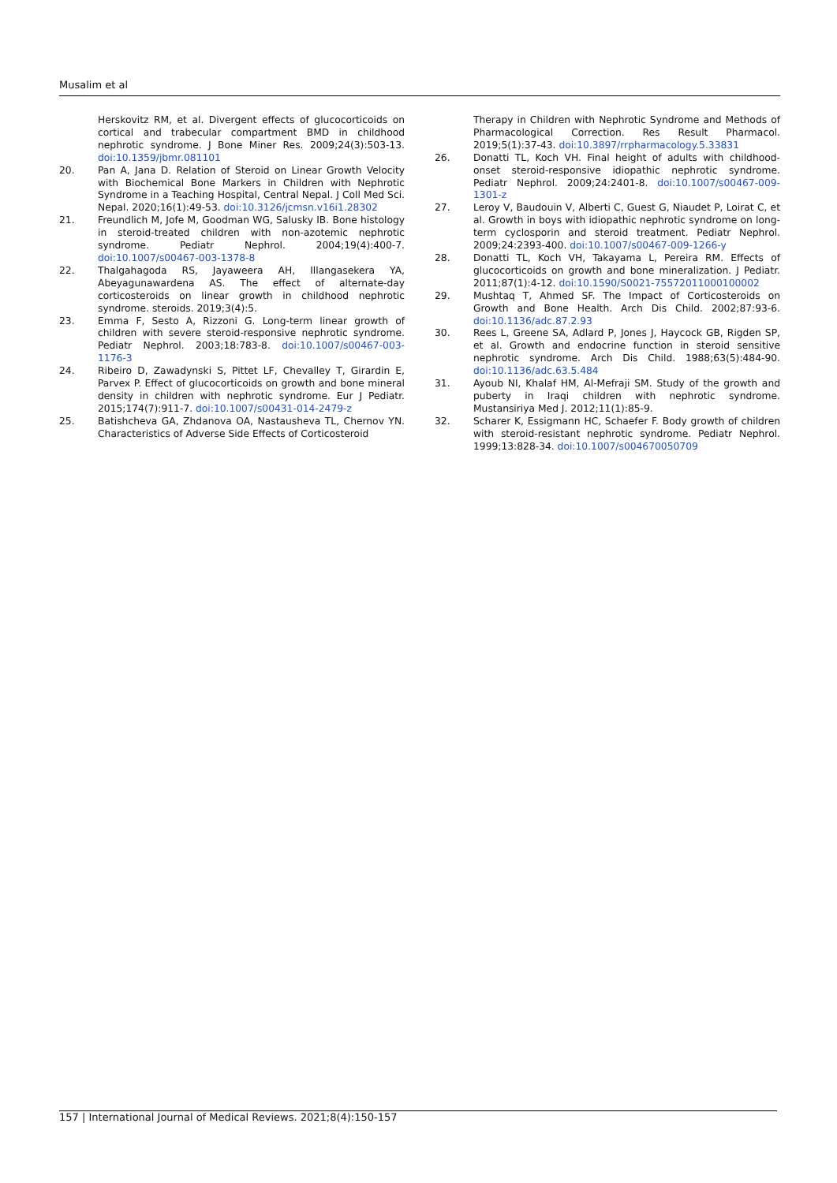Musalim et al
Herskovitz RM, et al. Divergent effects of glucocorticoids on cortical and trabecular compartment BMD in childhood nephrotic syndrome. J Bone Miner Res. 2009;24(3):503-13. doi:10.1359/jbmr.081101
20. Pan A, Jana D. Relation of Steroid on Linear Growth Velocity with Biochemical Bone Markers in Children with Nephrotic Syndrome in a Teaching Hospital, Central Nepal. J Coll Med Sci. Nepal. 2020;16(1):49-53. doi:10.3126/jcmsn.v16i1.28302
21. Freundlich M, Jofe M, Goodman WG, Salusky IB. Bone histology in steroid-treated children with non-azotemic nephrotic syndrome. Pediatr Nephrol. 2004;19(4):400-7. doi:10.1007/s00467-003-1378-8
22. Thalgahagoda RS, Jayaweera AH, Illangasekera YA, Abeyagunawardena AS. The effect of alternate-day corticosteroids on linear growth in childhood nephrotic syndrome. steroids. 2019;3(4):5.
23. Emma F, Sesto A, Rizzoni G. Long-term linear growth of children with severe steroid-responsive nephrotic syndrome. Pediatr Nephrol. 2003;18:783-8. doi:10.1007/s00467-003-1176-3
24. Ribeiro D, Zawadynski S, Pittet LF, Chevalley T, Girardin E, Parvex P. Effect of glucocorticoids on growth and bone mineral density in children with nephrotic syndrome. Eur J Pediatr. 2015;174(7):911-7. doi:10.1007/s00431-014-2479-z
25. Batishcheva GA, Zhdanova OA, Nastausheva TL, Chernov YN. Characteristics of Adverse Side Effects of Corticosteroid
Therapy in Children with Nephrotic Syndrome and Methods of Pharmacological Correction. Res Result Pharmacol. 2019;5(1):37-43. doi:10.3897/rrpharmacology.5.33831
26. Donatti TL, Koch VH. Final height of adults with childhood-onset steroid-responsive idiopathic nephrotic syndrome. Pediatr Nephrol. 2009;24:2401-8. doi:10.1007/s00467-009-1301-z
27. Leroy V, Baudouin V, Alberti C, Guest G, Niaudet P, Loirat C, et al. Growth in boys with idiopathic nephrotic syndrome on long-term cyclosporin and steroid treatment. Pediatr Nephrol. 2009;24:2393-400. doi:10.1007/s00467-009-1266-y
28. Donatti TL, Koch VH, Takayama L, Pereira RM. Effects of glucocorticoids on growth and bone mineralization. J Pediatr. 2011;87(1):4-12. doi:10.1590/S0021-75572011000100002
29. Mushtaq T, Ahmed SF. The Impact of Corticosteroids on Growth and Bone Health. Arch Dis Child. 2002;87:93-6. doi:10.1136/adc.87.2.93
30. Rees L, Greene SA, Adlard P, Jones J, Haycock GB, Rigden SP, et al. Growth and endocrine function in steroid sensitive nephrotic syndrome. Arch Dis Child. 1988;63(5):484-90. doi:10.1136/adc.63.5.484
31. Ayoub NI, Khalaf HM, Al-Mefraji SM. Study of the growth and puberty in Iraqi children with nephrotic syndrome. Mustansiriya Med J. 2012;11(1):85-9.
32. Scharer K, Essigmann HC, Schaefer F. Body growth of children with steroid-resistant nephrotic syndrome. Pediatr Nephrol. 1999;13:828-34. doi:10.1007/s004670050709
157 | International Journal of Medical Reviews. 2021;8(4):150-157